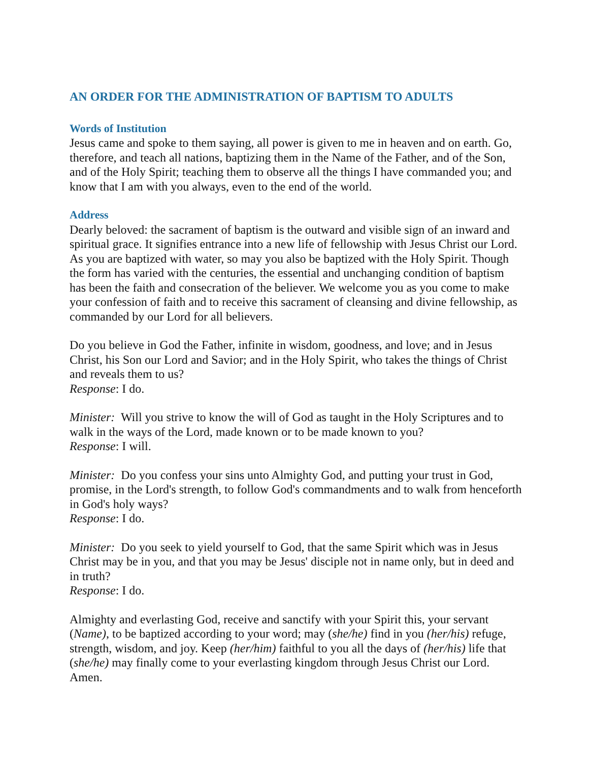AN ORDER FOR THE ADMINISTRATION OF BAPTISM TO ADULTS
Words of Institution
Jesus came and spoke to them saying, all power is given to me in heaven and on earth. Go, therefore, and teach all nations, baptizing them in the Name of the Father, and of the Son, and of the Holy Spirit; teaching them to observe all the things I have commanded you; and know that I am with you always, even to the end of the world.
Address
Dearly beloved: the sacrament of baptism is the outward and visible sign of an inward and spiritual grace. It signifies entrance into a new life of fellowship with Jesus Christ our Lord. As you are baptized with water, so may you also be baptized with the Holy Spirit. Though the form has varied with the centuries, the essential and unchanging condition of baptism has been the faith and consecration of the believer. We welcome you as you come to make your confession of faith and to receive this sacrament of cleansing and divine fellowship, as commanded by our Lord for all believers.
Do you believe in God the Father, infinite in wisdom, goodness, and love; and in Jesus Christ, his Son our Lord and Savior; and in the Holy Spirit, who takes the things of Christ and reveals them to us?
Response: I do.
Minister: Will you strive to know the will of God as taught in the Holy Scriptures and to walk in the ways of the Lord, made known or to be made known to you?
Response: I will.
Minister: Do you confess your sins unto Almighty God, and putting your trust in God, promise, in the Lord's strength, to follow God's commandments and to walk from henceforth in God's holy ways?
Response: I do.
Minister: Do you seek to yield yourself to God, that the same Spirit which was in Jesus Christ may be in you, and that you may be Jesus' disciple not in name only, but in deed and in truth?
Response: I do.
Almighty and everlasting God, receive and sanctify with your Spirit this, your servant (Name), to be baptized according to your word; may (she/he) find in you (her/his) refuge, strength, wisdom, and joy. Keep (her/him) faithful to you all the days of (her/his) life that (she/he) may finally come to your everlasting kingdom through Jesus Christ our Lord. Amen.